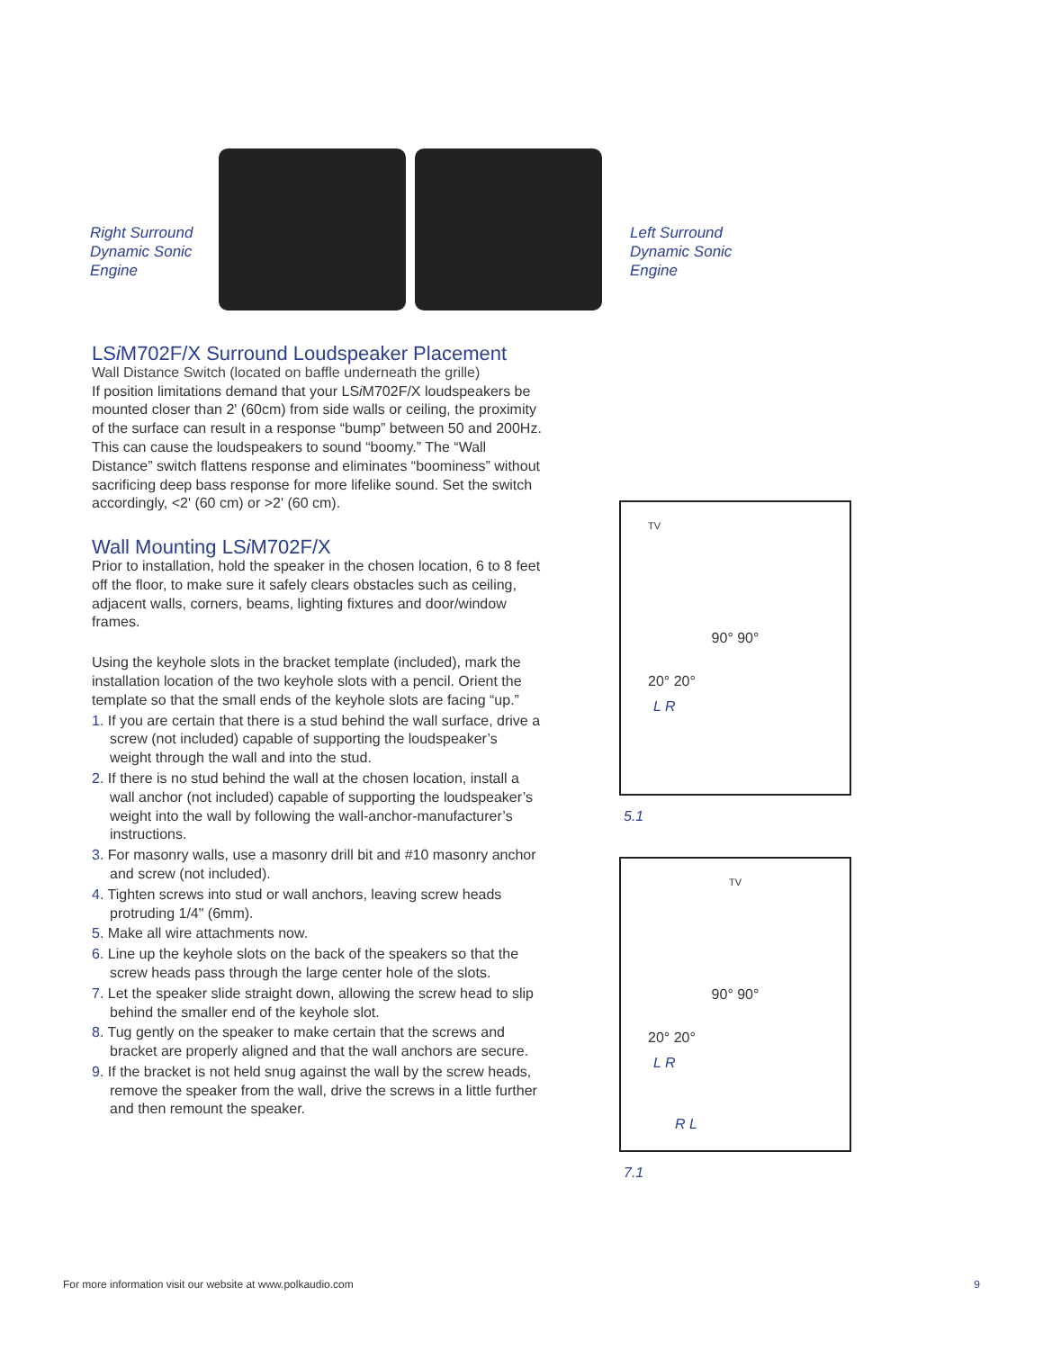Right Surround
Dynamic Sonic
Engine
Left Surround
Dynamic Sonic
Engine
LSi M702F/X Surround Loudspeaker Placement
Wall Distance Switch (located on baffle underneath the grille)
If position limitations demand that your LSi M702F/X loudspeakers be mounted closer than 2' (60cm) from side walls or ceiling, the proximity of the surface can result in a response “bump” between 50 and 200Hz. This can cause the loudspeakers to sound “boomy.” The “Wall Distance” switch flattens response and eliminates “boominess” without sacrificing deep bass response for more lifelike sound. Set the switch accordingly, <2' (60 cm) or >2' (60 cm).
Wall Mounting LSi M702F/X
Prior to installation, hold the speaker in the chosen location, 6 to 8 feet off the floor, to make sure it safely clears obstacles such as ceiling, adjacent walls, corners, beams, lighting fixtures and door/window frames.
Using the keyhole slots in the bracket template (included), mark the installation location of the two keyhole slots with a pencil. Orient the template so that the small ends of the keyhole slots are facing “up.”
1. If you are certain that there is a stud behind the wall surface, drive a screw (not included) capable of supporting the loudspeaker’s weight through the wall and into the stud.
2. If there is no stud behind the wall at the chosen location, install a wall anchor (not included) capable of supporting the loudspeaker’s weight into the wall by following the wall-anchor-manufacturer’s instructions.
3. For masonry walls, use a masonry drill bit and #10 masonry anchor and screw (not included).
4. Tighten screws into stud or wall anchors, leaving screw heads protruding 1/4" (6mm).
5. Make all wire attachments now.
6. Line up the keyhole slots on the back of the speakers so that the screw heads pass through the large center hole of the slots.
7. Let the speaker slide straight down, allowing the screw head to slip behind the smaller end of the keyhole slot.
8. Tug gently on the speaker to make certain that the screws and bracket are properly aligned and that the wall anchors are secure.
9. If the bracket is not held snug against the wall by the screw heads, remove the speaker from the wall, drive the screws in a little further and then remount the speaker.
TV
90° 90°
20° 20°
L R
5.1
TV
90° 90°
20° 20°
L R
R L
7.1
For more information visit our website at www.polkaudio.com 9